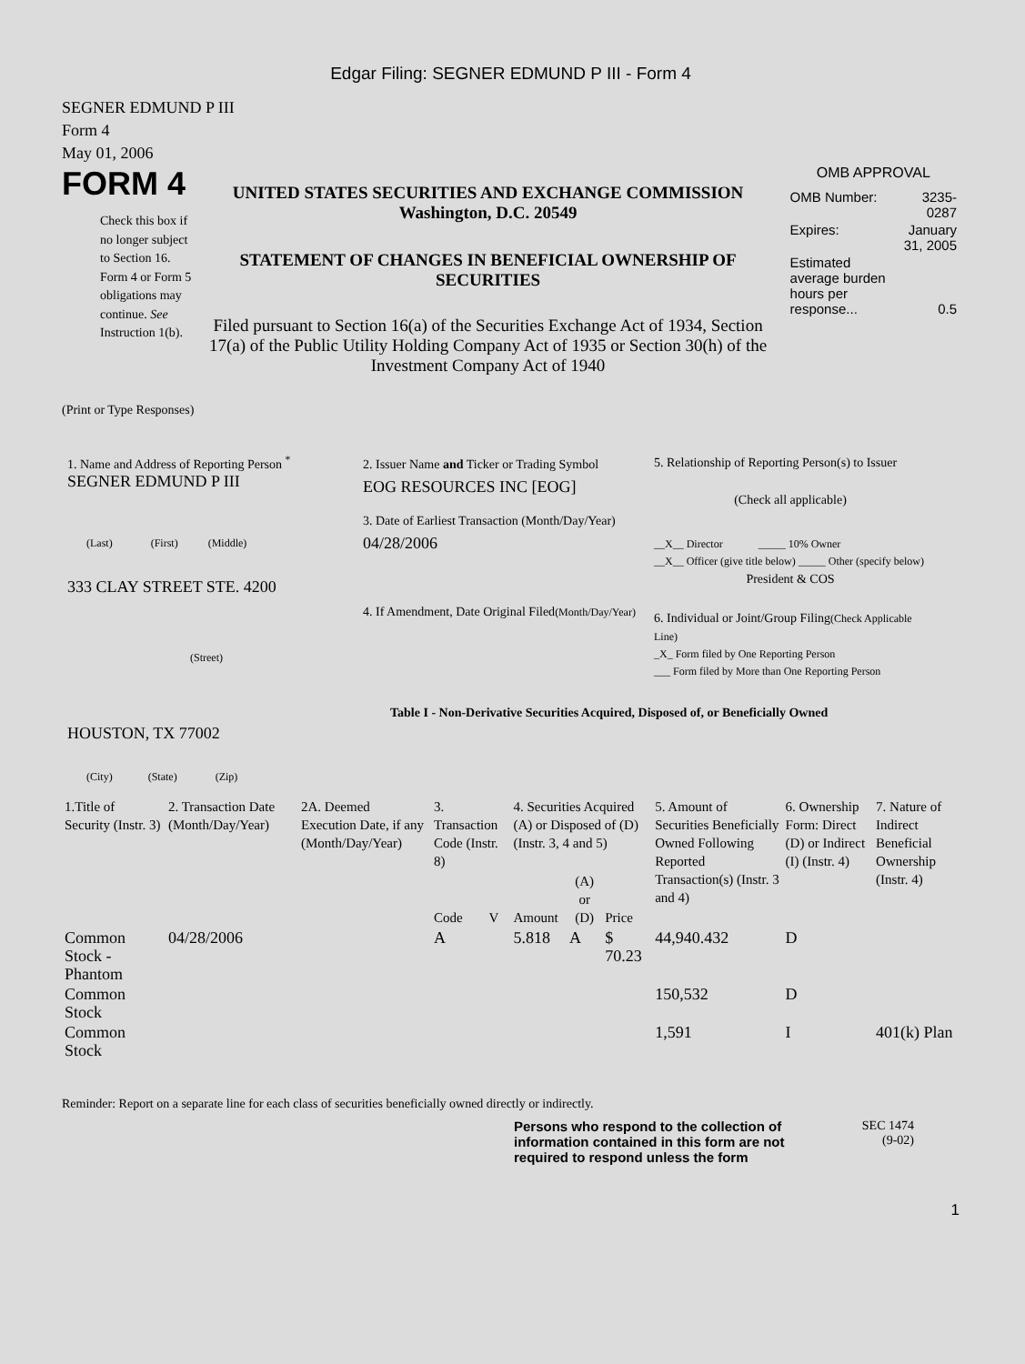Edgar Filing: SEGNER EDMUND P III - Form 4
SEGNER EDMUND P III
Form 4
May 01, 2006
FORM 4
Check this box if no longer subject to Section 16. Form 4 or Form 5 obligations may continue. See Instruction 1(b).
UNITED STATES SECURITIES AND EXCHANGE COMMISSION
Washington, D.C. 20549
STATEMENT OF CHANGES IN BENEFICIAL OWNERSHIP OF SECURITIES
Filed pursuant to Section 16(a) of the Securities Exchange Act of 1934, Section 17(a) of the Public Utility Holding Company Act of 1935 or Section 30(h) of the Investment Company Act of 1940
OMB APPROVAL
| OMB Number: | 3235-0287 |
| Expires: | January 31, 2005 |
| Estimated average burden hours per response... | 0.5 |
(Print or Type Responses)
1. Name and Address of Reporting Person <sup>*</sup>
SEGNER EDMUND P III
(Last) (First) (Middle)
333 CLAY STREET STE. 4200
(Street)
HOUSTON, TX 77002
(City) (State) (Zip)
2. Issuer Name and Ticker or Trading Symbol
EOG RESOURCES INC [EOG]
3. Date of Earliest Transaction (Month/Day/Year)
04/28/2006
4. If Amendment, Date Original Filed(Month/Day/Year)
5. Relationship of Reporting Person(s) to Issuer
(Check all applicable)
__X__ Director _____ 10% Owner
__X__ Officer (give title below) _____ Other (specify below)
President & COS
6. Individual or Joint/Group Filing(Check Applicable Line)
_X_ Form filed by One Reporting Person
___ Form filed by More than One Reporting Person
Table I - Non-Derivative Securities Acquired, Disposed of, or Beneficially Owned
| 1.Title of Security (Instr. 3) | 2. Transaction Date (Month/Day/Year) | 2A. Deemed Execution Date, if any (Month/Day/Year) | 3. Transaction Code (Instr. 8) | | 4. Securities Acquired (A) or Disposed of (D) (Instr. 3, 4 and 5) | | | 5. Amount of Securities Beneficially Owned Following Reported Transaction(s) (Instr. 3 and 4) | 6. Ownership Form: Direct (D) or Indirect (I) (Instr. 4) | 7. Nature of Indirect Beneficial Ownership (Instr. 4) |
| --- | --- | --- | --- | --- | --- | --- | --- | --- | --- | --- |
| | | | Code | V | Amount | (A) or (D) | Price | | | |
| Common Stock - Phantom | 04/28/2006 | | A | | 5.818 | A | $ 70.23 | 44,940.432 | D | |
| Common Stock | | | | | | | | 150,532 | D | |
| Common Stock | | | | | | | | 1,591 | I | 401(k) Plan |
Reminder: Report on a separate line for each class of securities beneficially owned directly or indirectly.
Persons who respond to the collection of information contained in this form are not required to respond unless the form
SEC 1474
(9-02)
1